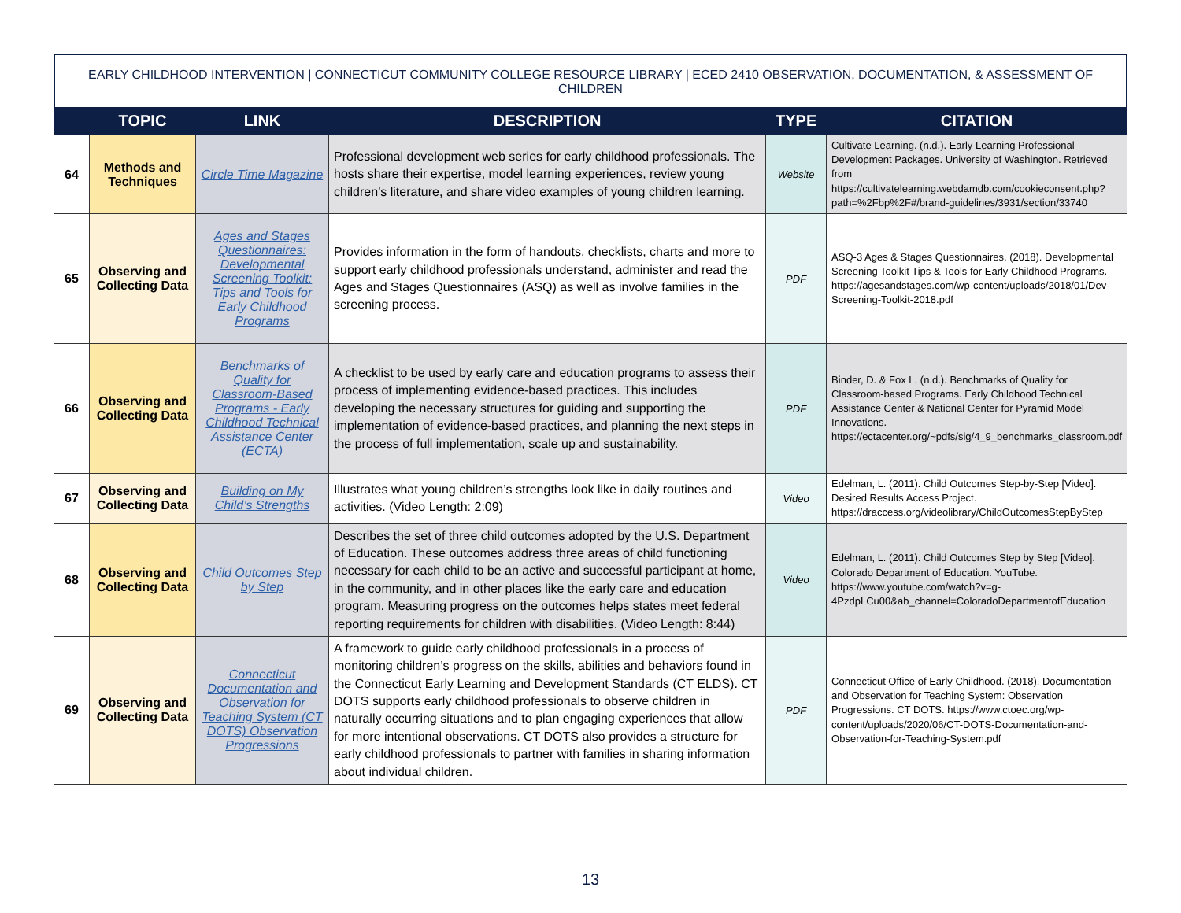EARLY CHILDHOOD INTERVENTION | CONNECTICUT COMMUNITY COLLEGE RESOURCE LIBRARY | ECED 2410 OBSERVATION, DOCUMENTATION, & ASSESSMENT OF CHILDREN
| | TOPIC | LINK | DESCRIPTION | TYPE | CITATION |
| --- | --- | --- | --- | --- | --- |
| 64 | Methods and Techniques | Circle Time Magazine | Professional development web series for early childhood professionals. The hosts share their expertise, model learning experiences, review young children’s literature, and share video examples of young children learning. | Website | Cultivate Learning. (n.d.). Early Learning Professional Development Packages. University of Washington. Retrieved from https://cultivatelearning.webdamdb.com/cookieconsent.php?path=%2Fbp%2F#/brand-guidelines/3931/section/33740 |
| 65 | Observing and Collecting Data | Ages and Stages Questionnaires: Developmental Screening Toolkit: Tips and Tools for Early Childhood Programs | Provides information in the form of handouts, checklists, charts and more to support early childhood professionals understand, administer and read the Ages and Stages Questionnaires (ASQ) as well as involve families in the screening process. | PDF | ASQ-3 Ages & Stages Questionnaires. (2018). Developmental Screening Toolkit Tips & Tools for Early Childhood Programs. https://agesandstages.com/wp-content/uploads/2018/01/Dev-Screening-Toolkit-2018.pdf |
| 66 | Observing and Collecting Data | Benchmarks of Quality for Classroom-Based Programs - Early Childhood Technical Assistance Center (ECTA) | A checklist to be used by early care and education programs to assess their process of implementing evidence-based practices. This includes developing the necessary structures for guiding and supporting the implementation of evidence-based practices, and planning the next steps in the process of full implementation, scale up and sustainability. | PDF | Binder, D. & Fox L. (n.d.). Benchmarks of Quality for Classroom-based Programs. Early Childhood Technical Assistance Center & National Center for Pyramid Model Innovations. https://ectacenter.org/~pdfs/sig/4_9_benchmarks_classroom.pdf |
| 67 | Observing and Collecting Data | Building on My Child’s Strengths | Illustrates what young children’s strengths look like in daily routines and activities. (Video Length: 2:09) | Video | Edelman, L. (2011). Child Outcomes Step-by-Step [Video]. Desired Results Access Project. https://draccess.org/videolibrary/ChildOutcomesStepByStep |
| 68 | Observing and Collecting Data | Child Outcomes Step by Step | Describes the set of three child outcomes adopted by the U.S. Department of Education. These outcomes address three areas of child functioning necessary for each child to be an active and successful participant at home, in the community, and in other places like the early care and education program. Measuring progress on the outcomes helps states meet federal reporting requirements for children with disabilities. (Video Length: 8:44) | Video | Edelman, L. (2011). Child Outcomes Step by Step [Video]. Colorado Department of Education. YouTube. https://www.youtube.com/watch?v=g-4PzdpLCu00&ab_channel=ColoradoDepartmentofEducation |
| 69 | Observing and Collecting Data | Connecticut Documentation and Observation for Teaching System (CT DOTS) Observation Progressions | A framework to guide early childhood professionals in a process of monitoring children’s progress on the skills, abilities and behaviors found in the Connecticut Early Learning and Development Standards (CT ELDS). CT DOTS supports early childhood professionals to observe children in naturally occurring situations and to plan engaging experiences that allow for more intentional observations. CT DOTS also provides a structure for early childhood professionals to partner with families in sharing information about individual children. | PDF | Connecticut Office of Early Childhood. (2018). Documentation and Observation for Teaching System: Observation Progressions. CT DOTS. https://www.ctoec.org/wp-content/uploads/2020/06/CT-DOTS-Documentation-and-Observation-for-Teaching-System.pdf |
13